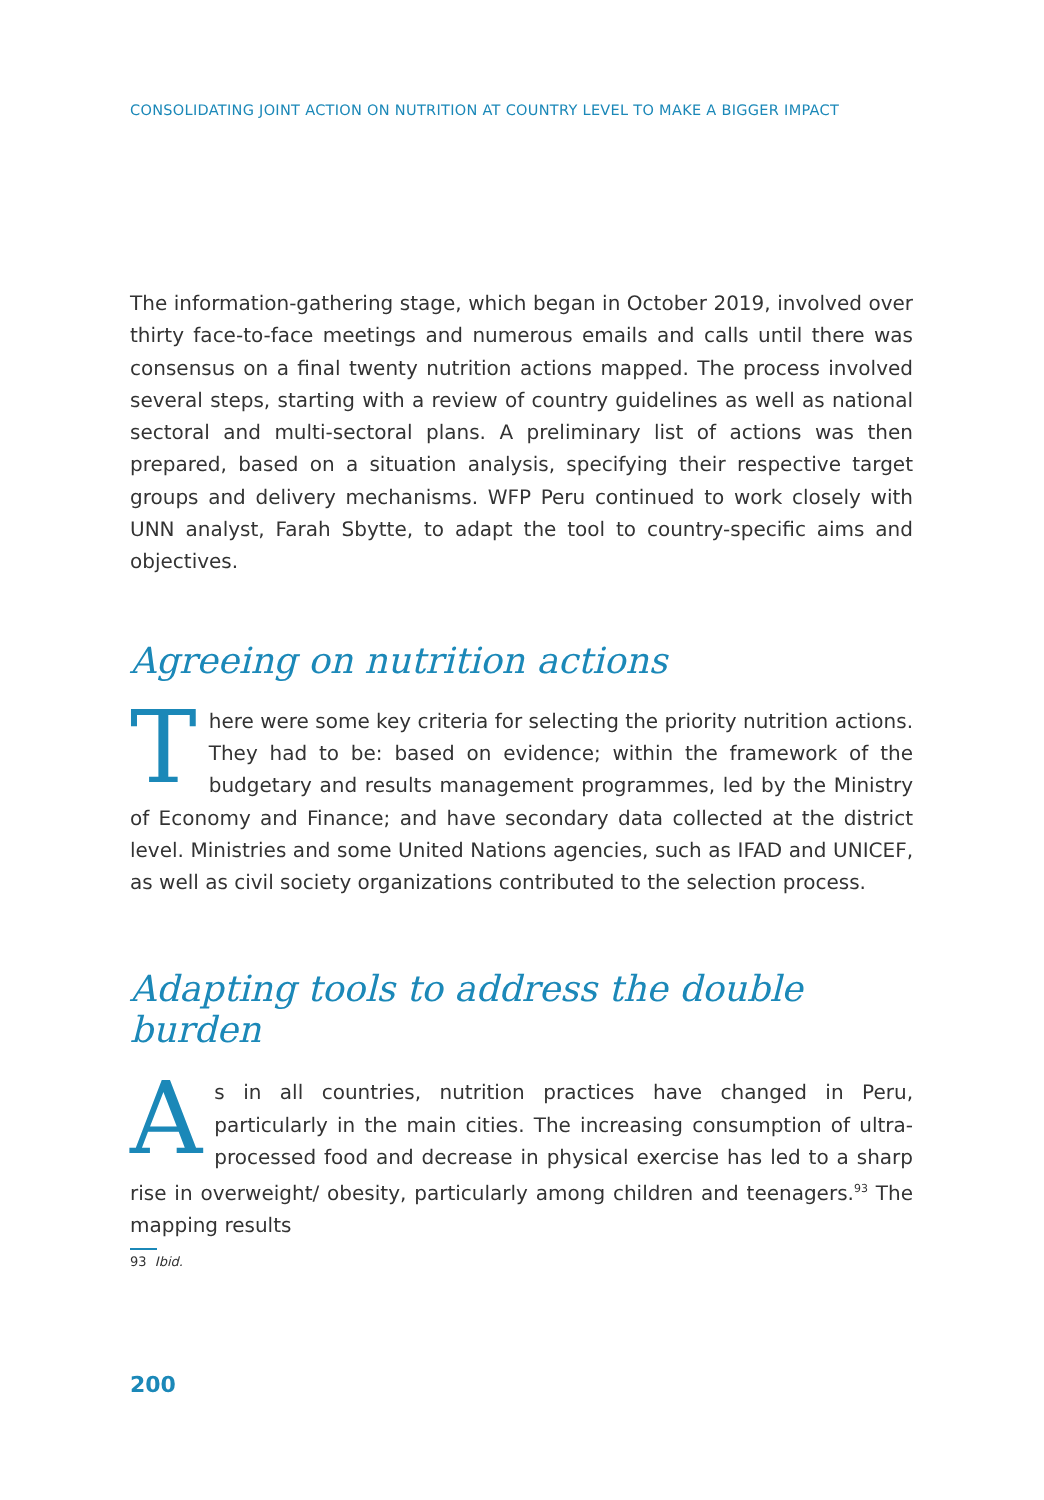CONSOLIDATING JOINT ACTION ON NUTRITION AT COUNTRY LEVEL TO MAKE A BIGGER IMPACT
The information-gathering stage, which began in October 2019, involved over thirty face-to-face meetings and numerous emails and calls until there was consensus on a final twenty nutrition actions mapped. The process involved several steps, starting with a review of country guidelines as well as national sectoral and multi-sectoral plans. A preliminary list of actions was then prepared, based on a situation analysis, specifying their respective target groups and delivery mechanisms. WFP Peru continued to work closely with UNN analyst, Farah Sbytte, to adapt the tool to country-specific aims and objectives.
Agreeing on nutrition actions
There were some key criteria for selecting the priority nutrition actions. They had to be: based on evidence; within the framework of the budgetary and results management programmes, led by the Ministry of Economy and Finance; and have secondary data collected at the district level. Ministries and some United Nations agencies, such as IFAD and UNICEF, as well as civil society organizations contributed to the selection process.
Adapting tools to address the double burden
As in all countries, nutrition practices have changed in Peru, particularly in the main cities. The increasing consumption of ultra-processed food and decrease in physical exercise has led to a sharp rise in overweight/ obesity, particularly among children and teenagers.<sup>93</sup> The mapping results
93 Ibid.
200